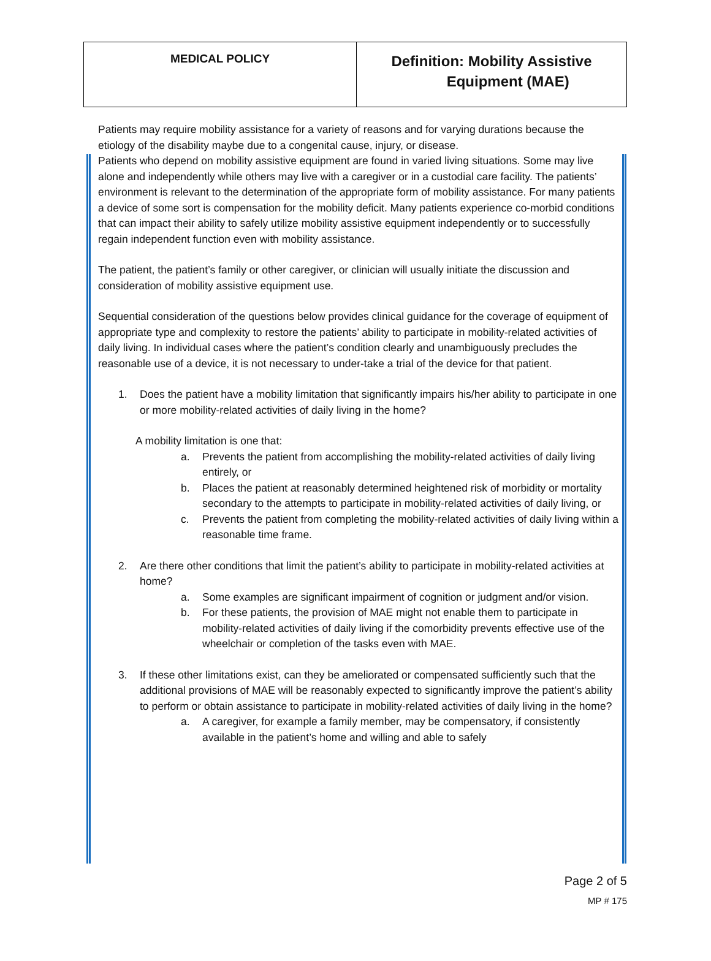| MEDICAL POLICY | Definition: Mobility Assistive Equipment (MAE) |
Patients may require mobility assistance for a variety of reasons and for varying durations because the etiology of the disability maybe due to a congenital cause, injury, or disease.
Patients who depend on mobility assistive equipment are found in varied living situations. Some may live alone and independently while others may live with a caregiver or in a custodial care facility. The patients’ environment is relevant to the determination of the appropriate form of mobility assistance. For many patients a device of some sort is compensation for the mobility deficit. Many patients experience co-morbid conditions that can impact their ability to safely utilize mobility assistive equipment independently or to successfully regain independent function even with mobility assistance.
The patient, the patient’s family or other caregiver, or clinician will usually initiate the discussion and consideration of mobility assistive equipment use.
Sequential consideration of the questions below provides clinical guidance for the coverage of equipment of appropriate type and complexity to restore the patients’ ability to participate in mobility-related activities of daily living. In individual cases where the patient’s condition clearly and unambiguously precludes the reasonable use of a device, it is not necessary to under-take a trial of the device for that patient.
1. Does the patient have a mobility limitation that significantly impairs his/her ability to participate in one or more mobility-related activities of daily living in the home?
A mobility limitation is one that:
a. Prevents the patient from accomplishing the mobility-related activities of daily living entirely, or
b. Places the patient at reasonably determined heightened risk of morbidity or mortality secondary to the attempts to participate in mobility-related activities of daily living, or
c. Prevents the patient from completing the mobility-related activities of daily living within a reasonable time frame.
2. Are there other conditions that limit the patient’s ability to participate in mobility-related activities at home?
a. Some examples are significant impairment of cognition or judgment and/or vision.
b. For these patients, the provision of MAE might not enable them to participate in mobility-related activities of daily living if the comorbidity prevents effective use of the wheelchair or completion of the tasks even with MAE.
3. If these other limitations exist, can they be ameliorated or compensated sufficiently such that the additional provisions of MAE will be reasonably expected to significantly improve the patient’s ability to perform or obtain assistance to participate in mobility-related activities of daily living in the home?
a. A caregiver, for example a family member, may be compensatory, if consistently available in the patient’s home and willing and able to safely
Page 2 of 5
MP # 175